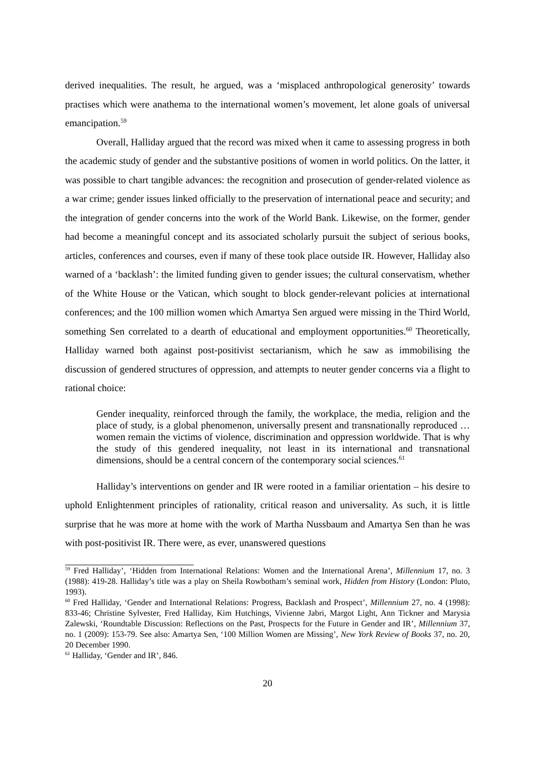derived inequalities. The result, he argued, was a ‘misplaced anthropological generosity’ towards practises which were anathema to the international women’s movement, let alone goals of universal emancipation.<sup>59</sup>
Overall, Halliday argued that the record was mixed when it came to assessing progress in both the academic study of gender and the substantive positions of women in world politics. On the latter, it was possible to chart tangible advances: the recognition and prosecution of gender-related violence as a war crime; gender issues linked officially to the preservation of international peace and security; and the integration of gender concerns into the work of the World Bank. Likewise, on the former, gender had become a meaningful concept and its associated scholarly pursuit the subject of serious books, articles, conferences and courses, even if many of these took place outside IR. However, Halliday also warned of a ‘backlash’: the limited funding given to gender issues; the cultural conservatism, whether of the White House or the Vatican, which sought to block gender-relevant policies at international conferences; and the 100 million women which Amartya Sen argued were missing in the Third World, something Sen correlated to a dearth of educational and employment opportunities.<sup>60</sup> Theoretically, Halliday warned both against post-positivist sectarianism, which he saw as immobilising the discussion of gendered structures of oppression, and attempts to neuter gender concerns via a flight to rational choice:
Gender inequality, reinforced through the family, the workplace, the media, religion and the place of study, is a global phenomenon, universally present and transnationally reproduced … women remain the victims of violence, discrimination and oppression worldwide. That is why the study of this gendered inequality, not least in its international and transnational dimensions, should be a central concern of the contemporary social sciences.<sup>61</sup>
Halliday’s interventions on gender and IR were rooted in a familiar orientation – his desire to uphold Enlightenment principles of rationality, critical reason and universality. As such, it is little surprise that he was more at home with the work of Martha Nussbaum and Amartya Sen than he was with post-positivist IR. There were, as ever, unanswered questions
<sup>59</sup> Fred Halliday’, ‘Hidden from International Relations: Women and the International Arena’, Millennium 17, no. 3 (1988): 419-28. Halliday’s title was a play on Sheila Rowbotham’s seminal work, Hidden from History (London: Pluto, 1993).
<sup>60</sup> Fred Halliday, ‘Gender and International Relations: Progress, Backlash and Prospect’, Millennium 27, no. 4 (1998): 833-46; Christine Sylvester, Fred Halliday, Kim Hutchings, Vivienne Jabri, Margot Light, Ann Tickner and Marysia Zalewski, ‘Roundtable Discussion: Reflections on the Past, Prospects for the Future in Gender and IR’, Millennium 37, no. 1 (2009): 153-79. See also: Amartya Sen, ‘100 Million Women are Missing’, New York Review of Books 37, no. 20, 20 December 1990.
<sup>61</sup> Halliday, ‘Gender and IR’, 846.
20